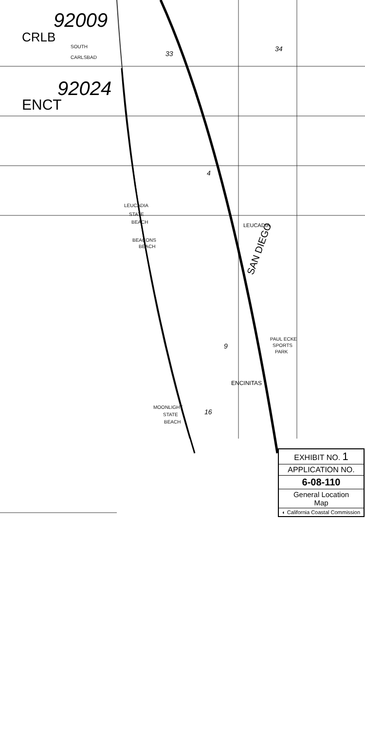92009
92024
CRLB
ENCT
33
34
4
9
16
LEUCADIA
ENCINITAS
SAN DIEGO
SOUTH
CARLSBAD
LEUCADIA
STATE
BEACH
BEACONS
BEACH
MOONLIGHT
STATE
BEACH
PAUL ECKE
SPORTS
PARK
EXHIBIT NO. 1
APPLICATION NO.
6-08-110
General Location
Map
◐ California Coastal Commission